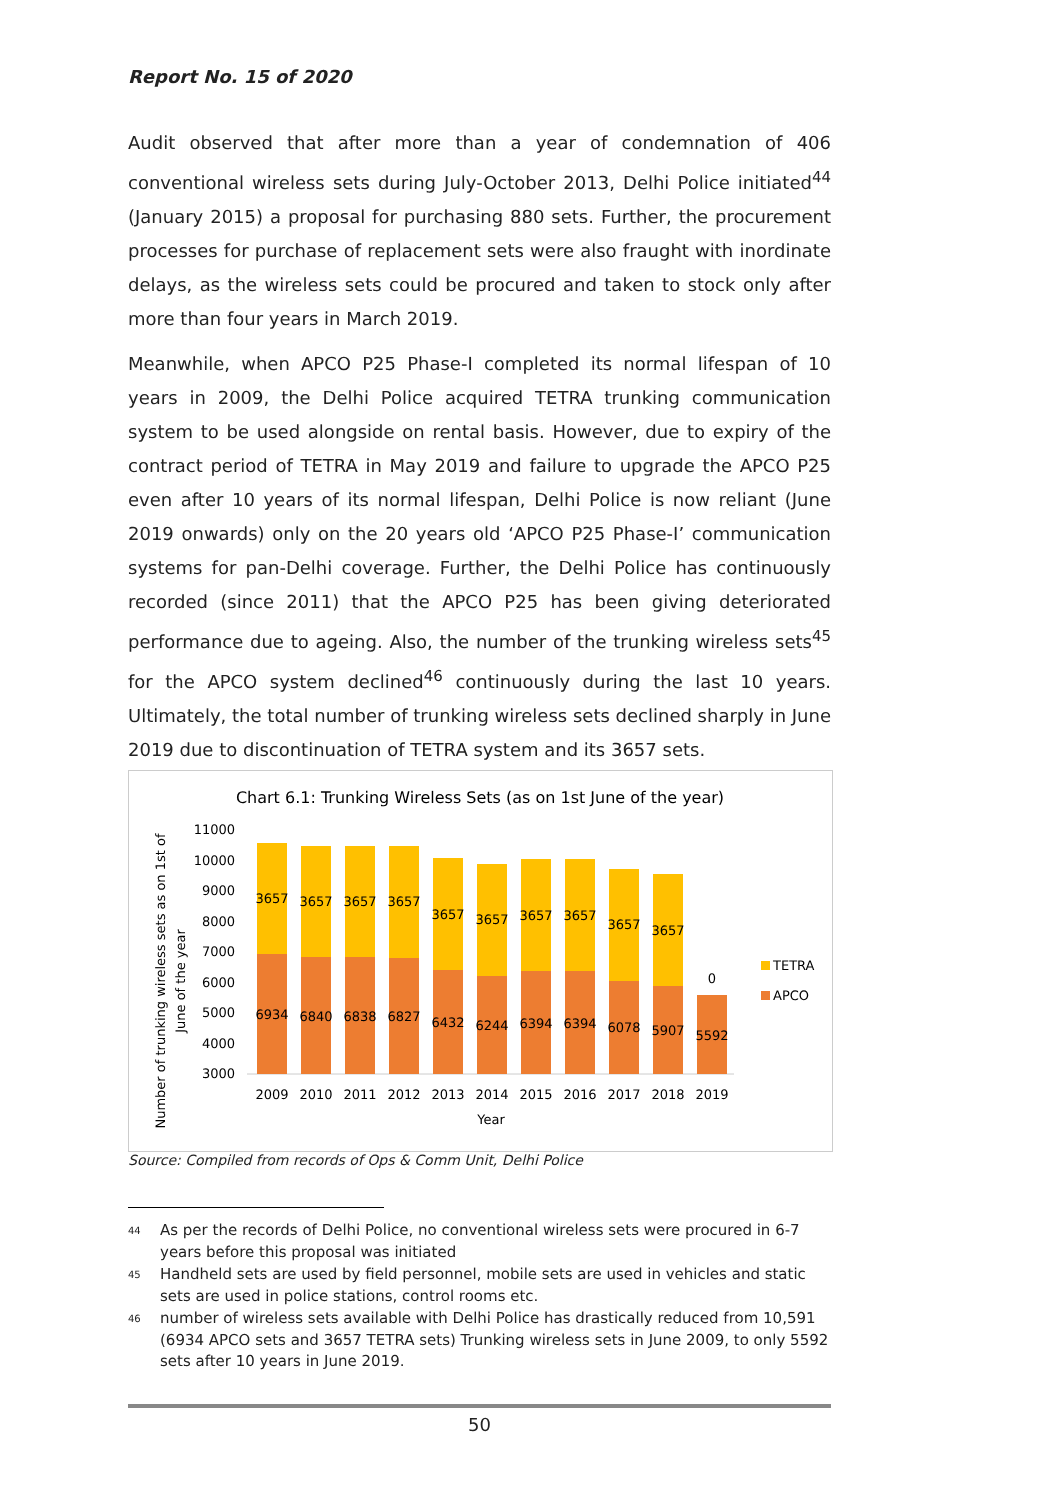Report No. 15 of 2020
Audit observed that after more than a year of condemnation of 406 conventional wireless sets during July-October 2013, Delhi Police initiated<sup>44</sup> (January 2015) a proposal for purchasing 880 sets. Further, the procurement processes for purchase of replacement sets were also fraught with inordinate delays, as the wireless sets could be procured and taken to stock only after more than four years in March 2019.
Meanwhile, when APCO P25 Phase-I completed its normal lifespan of 10 years in 2009, the Delhi Police acquired TETRA trunking communication system to be used alongside on rental basis. However, due to expiry of the contract period of TETRA in May 2019 and failure to upgrade the APCO P25 even after 10 years of its normal lifespan, Delhi Police is now reliant (June 2019 onwards) only on the 20 years old ‘APCO P25 Phase-I’ communication systems for pan-Delhi coverage. Further, the Delhi Police has continuously recorded (since 2011) that the APCO P25 has been giving deteriorated performance due to ageing. Also, the number of the trunking wireless sets<sup>45</sup> for the APCO system declined<sup>46</sup> continuously during the last 10 years. Ultimately, the total number of trunking wireless sets declined sharply in June 2019 due to discontinuation of TETRA system and its 3657 sets.
Chart 6.1: Trunking Wireless Sets (as on 1st June of the year)
Number of trunking wireless sets as on 1st of
June of the year
11000
10000
9000
8000
7000
6000
5000
4000
3000
3657
3657
3657
3657
3657
3657
3657
3657
3657
3657
0
6934
6840
6838
6827
6432
6244
6394
6394
6078
5907
5592
2009
2010
2011
2012
2013
2014
2015
2016
2017
2018
2019
Year
TETRA
APCO
Source: Compiled from records of Ops & Comm Unit, Delhi Police
44
As per the records of Delhi Police, no conventional wireless sets were procured in 6-7 years before this proposal was initiated
45
Handheld sets are used by field personnel, mobile sets are used in vehicles and static sets are used in police stations, control rooms etc.
46
number of wireless sets available with Delhi Police has drastically reduced from 10,591 (6934 APCO sets and 3657 TETRA sets) Trunking wireless sets in June 2009, to only 5592 sets after 10 years in June 2019.
50